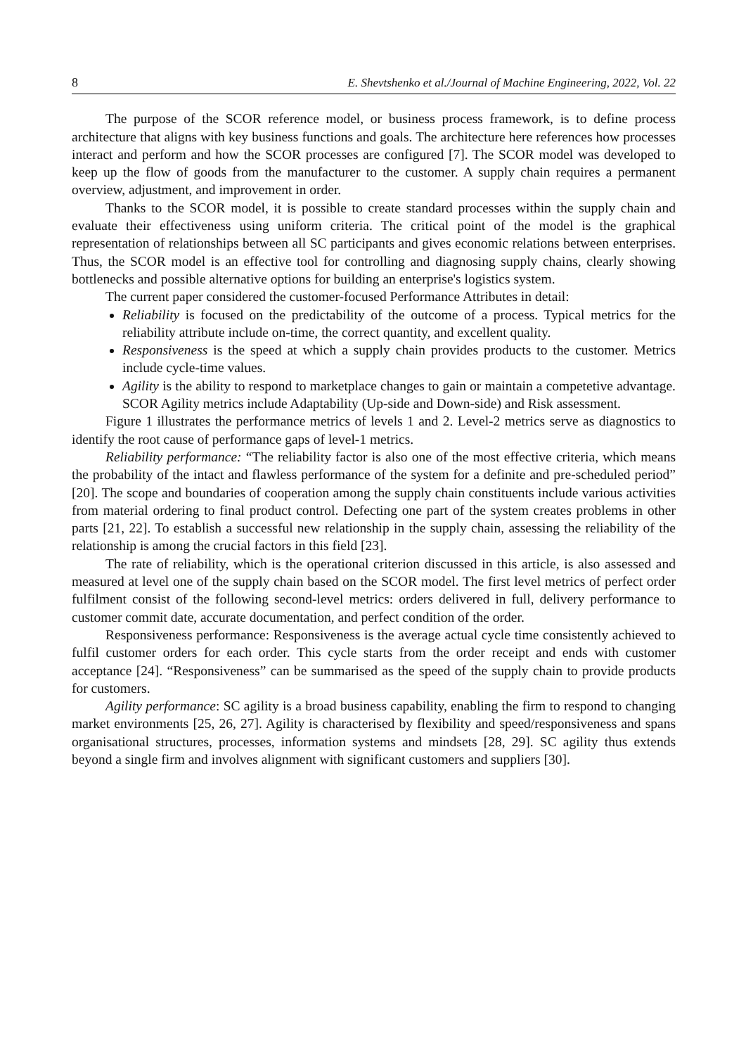8 E. Shevtshenko et al./Journal of Machine Engineering, 2022, Vol. 22
The purpose of the SCOR reference model, or business process framework, is to define process architecture that aligns with key business functions and goals. The architecture here references how processes interact and perform and how the SCOR processes are configured [7]. The SCOR model was developed to keep up the flow of goods from the manufacturer to the customer. A supply chain requires a permanent overview, adjustment, and improvement in order.
Thanks to the SCOR model, it is possible to create standard processes within the supply chain and evaluate their effectiveness using uniform criteria. The critical point of the model is the graphical representation of relationships between all SC participants and gives economic relations between enterprises. Thus, the SCOR model is an effective tool for controlling and diagnosing supply chains, clearly showing bottlenecks and possible alternative options for building an enterprise's logistics system.
The current paper considered the customer-focused Performance Attributes in detail:
Reliability is focused on the predictability of the outcome of a process. Typical metrics for the reliability attribute include on-time, the correct quantity, and excellent quality.
Responsiveness is the speed at which a supply chain provides products to the customer. Metrics include cycle-time values.
Agility is the ability to respond to marketplace changes to gain or maintain a competetive advantage. SCOR Agility metrics include Adaptability (Up-side and Down-side) and Risk assessment.
Figure 1 illustrates the performance metrics of levels 1 and 2. Level-2 metrics serve as diagnostics to identify the root cause of performance gaps of level-1 metrics.
Reliability performance: “The reliability factor is also one of the most effective criteria, which means the probability of the intact and flawless performance of the system for a definite and pre-scheduled period” [20]. The scope and boundaries of cooperation among the supply chain constituents include various activities from material ordering to final product control. Defecting one part of the system creates problems in other parts [21, 22]. To establish a successful new relationship in the supply chain, assessing the reliability of the relationship is among the crucial factors in this field [23].
The rate of reliability, which is the operational criterion discussed in this article, is also assessed and measured at level one of the supply chain based on the SCOR model. The first level metrics of perfect order fulfilment consist of the following second-level metrics: orders delivered in full, delivery performance to customer commit date, accurate documentation, and perfect condition of the order.
Responsiveness performance: Responsiveness is the average actual cycle time consistently achieved to fulfil customer orders for each order. This cycle starts from the order receipt and ends with customer acceptance [24]. “Responsiveness” can be summarised as the speed of the supply chain to provide products for customers.
Agility performance: SC agility is a broad business capability, enabling the firm to respond to changing market environments [25, 26, 27]. Agility is characterised by flexibility and speed/responsiveness and spans organisational structures, processes, information systems and mindsets [28, 29]. SC agility thus extends beyond a single firm and involves alignment with significant customers and suppliers [30].